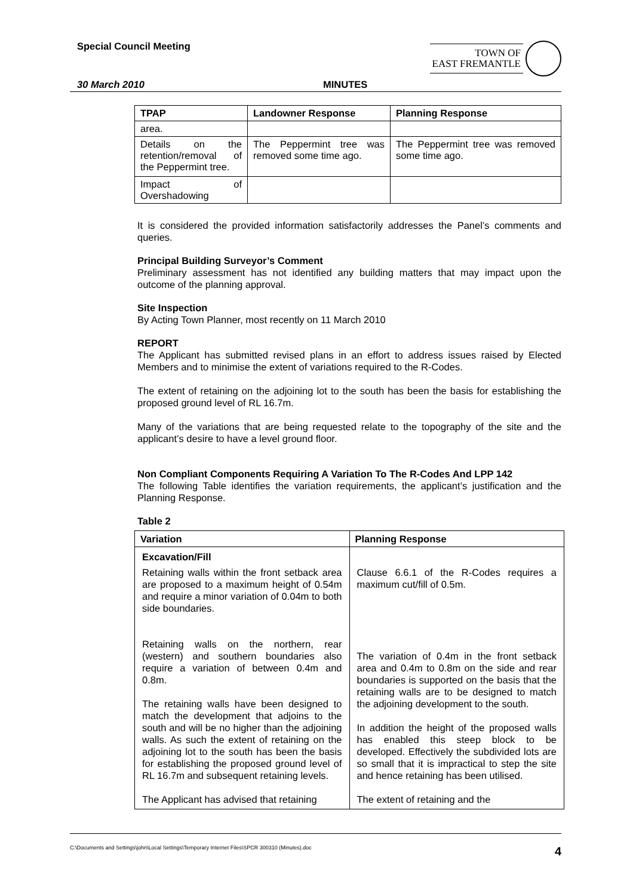Special Council Meeting
TOWN OF
EAST FREMANTLE
30 March 2010 MINUTES
| TPAP | Landowner Response | Planning Response |
| --- | --- | --- |
| area. | | |
| Details on the retention/removal of the Peppermint tree. | The Peppermint tree was removed some time ago. | The Peppermint tree was removed some time ago. |
| Impact of Overshadowing | | |
It is considered the provided information satisfactorily addresses the Panel’s comments and queries.
Principal Building Surveyor’s Comment
Preliminary assessment has not identified any building matters that may impact upon the outcome of the planning approval.
Site Inspection
By Acting Town Planner, most recently on 11 March 2010
REPORT
The Applicant has submitted revised plans in an effort to address issues raised by Elected Members and to minimise the extent of variations required to the R-Codes.
The extent of retaining on the adjoining lot to the south has been the basis for establishing the proposed ground level of RL 16.7m.
Many of the variations that are being requested relate to the topography of the site and the applicant’s desire to have a level ground floor.
Non Compliant Components Requiring A Variation To The R-Codes And LPP 142
The following Table identifies the variation requirements, the applicant’s justification and the Planning Response.
Table 2
| Variation | Planning Response |
| --- | --- |
| Excavation/Fill Retaining walls within the front setback area are proposed to a maximum height of 0.54m and require a minor variation of 0.04m to both side boundaries. Retaining walls on the northern, rear (western) and southern boundaries also require a variation of between 0.4m and 0.8m. The retaining walls have been designed to match the development that adjoins to the south and will be no higher than the adjoining walls. As such the extent of retaining on the adjoining lot to the south has been the basis for establishing the proposed ground level of RL 16.7m and subsequent retaining levels. The Applicant has advised that retaining | Clause 6.6.1 of the R-Codes requires a maximum cut/fill of 0.5m. The variation of 0.4m in the front setback area and 0.4m to 0.8m on the side and rear boundaries is supported on the basis that the retaining walls are to be designed to match the adjoining development to the south. In addition the height of the proposed walls has enabled this steep block to be developed. Effectively the subdivided lots are so small that it is impractical to step the site and hence retaining has been utilised. The extent of retaining and the |
C:\Documents and Settings\john\Local Settings\Temporary Internet Files\SPCR 300310 (Minutes).doc 4